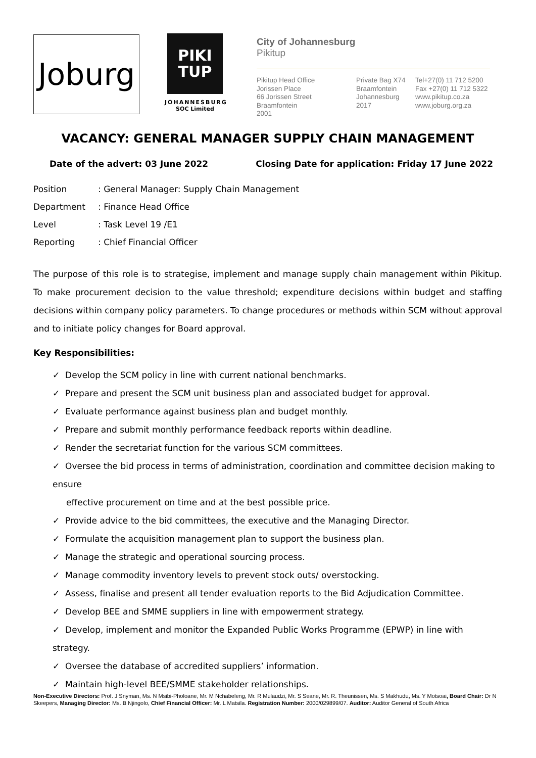Joburg
PIKI
TUP
JOHANNESBURG
SOC Limited
City of Johannesburg
Pikitup
Pikitup Head Office
Jorissen Place
66 Jorissen Street
Braamfontein
2001
Private Bag X74
Braamfontein
Johannesburg
2017
Tel+27(0) 11 712 5200
Fax +27(0) 11 712 5322
www.pikitup.co.za
www.joburg.org.za
VACANCY: GENERAL MANAGER SUPPLY CHAIN MANAGEMENT
Date of the advert: 03 June 2022 Closing Date for application: Friday 17 June 2022
| Position | : General Manager: Supply Chain Management |
| Department | : Finance Head Office |
| Level | : Task Level 19 /E1 |
| Reporting | : Chief Financial Officer |
The purpose of this role is to strategise, implement and manage supply chain management within Pikitup. To make procurement decision to the value threshold; expenditure decisions within budget and staffing decisions within company policy parameters. To change procedures or methods within SCM without approval and to initiate policy changes for Board approval.
Key Responsibilities:
✓ Develop the SCM policy in line with current national benchmarks.
✓ Prepare and present the SCM unit business plan and associated budget for approval.
✓ Evaluate performance against business plan and budget monthly.
✓ Prepare and submit monthly performance feedback reports within deadline.
✓ Render the secretariat function for the various SCM committees.
✓ Oversee the bid process in terms of administration, coordination and committee decision making to ensure
effective procurement on time and at the best possible price.
✓ Provide advice to the bid committees, the executive and the Managing Director.
✓ Formulate the acquisition management plan to support the business plan.
✓ Manage the strategic and operational sourcing process.
✓ Manage commodity inventory levels to prevent stock outs/ overstocking.
✓ Assess, finalise and present all tender evaluation reports to the Bid Adjudication Committee.
✓ Develop BEE and SMME suppliers in line with empowerment strategy.
✓ Develop, implement and monitor the Expanded Public Works Programme (EPWP) in line with strategy.
✓ Oversee the database of accredited suppliers’ information.
✓ Maintain high-level BEE/SMME stakeholder relationships.
Non-Executive Directors: Prof. J Snyman, Ms. N Msibi-Pholoane, Mr. M Nchabeleng, Mr. R Mulaudzi, Mr. S Seane, Mr. R. Theunissen, Ms. S Makhudu, Ms. Y Motsoai, Board Chair: Dr N Skeepers, Managing Director: Ms. B Njingolo, Chief Financial Officer: Mr. L Matsila. Registration Number: 2000/029899/07. Auditor: Auditor General of South Africa